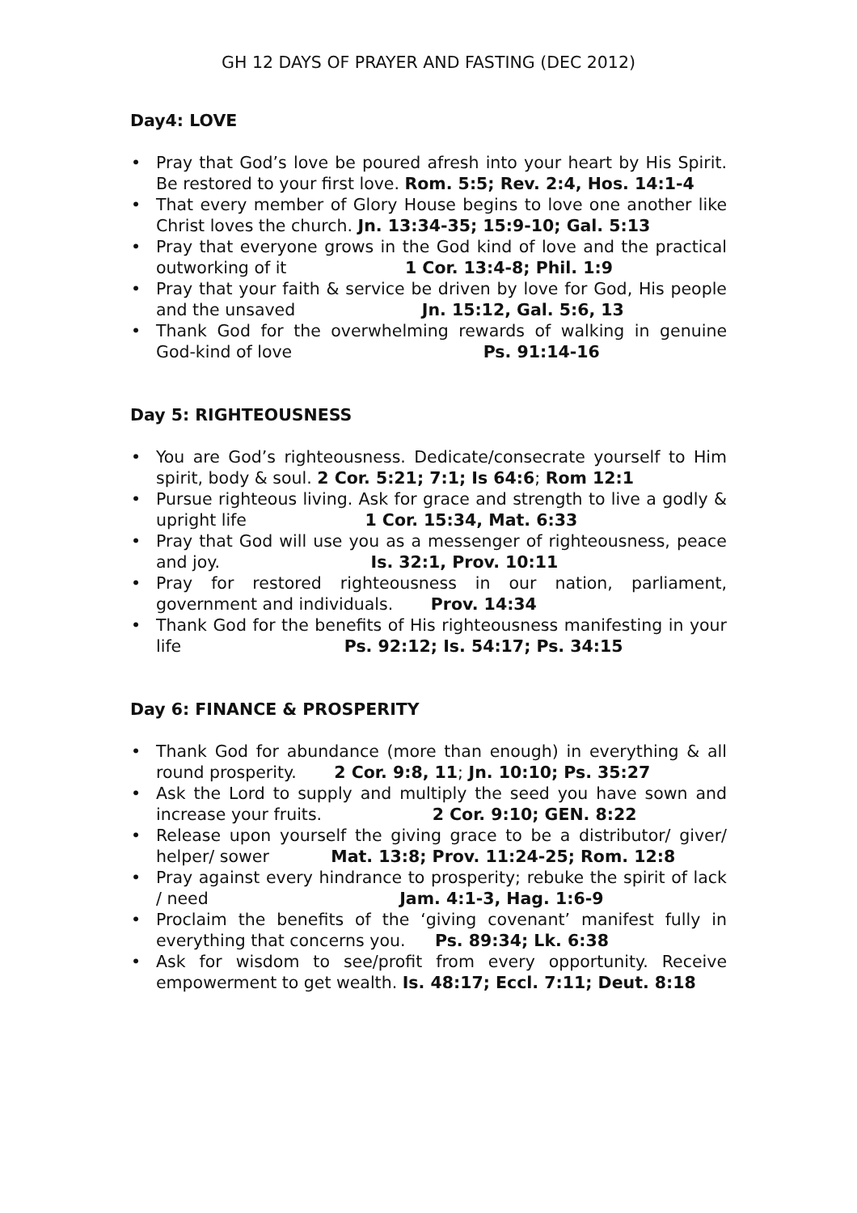GH 12 DAYS OF PRAYER AND FASTING (DEC 2012)
Day4: LOVE
• Pray that God’s love be poured afresh into your heart by His Spirit. Be restored to your first love. Rom. 5:5; Rev. 2:4, Hos. 14:1-4
• That every member of Glory House begins to love one another like Christ loves the church. Jn. 13:34-35; 15:9-10; Gal. 5:13
• Pray that everyone grows in the God kind of love and the practical outworking of it 1 Cor. 13:4-8; Phil. 1:9
• Pray that your faith & service be driven by love for God, His people and the unsaved Jn. 15:12, Gal. 5:6, 13
• Thank God for the overwhelming rewards of walking in genuine God-kind of love Ps. 91:14-16
Day 5: RIGHTEOUSNESS
• You are God’s righteousness. Dedicate/consecrate yourself to Him spirit, body & soul. 2 Cor. 5:21; 7:1; Is 64:6; Rom 12:1
• Pursue righteous living. Ask for grace and strength to live a godly & upright life 1 Cor. 15:34, Mat. 6:33
• Pray that God will use you as a messenger of righteousness, peace and joy. Is. 32:1, Prov. 10:11
• Pray for restored righteousness in our nation, parliament, government and individuals. Prov. 14:34
• Thank God for the benefits of His righteousness manifesting in your life Ps. 92:12; Is. 54:17; Ps. 34:15
Day 6: FINANCE & PROSPERITY
• Thank God for abundance (more than enough) in everything & all round prosperity. 2 Cor. 9:8, 11; Jn. 10:10; Ps. 35:27
• Ask the Lord to supply and multiply the seed you have sown and increase your fruits. 2 Cor. 9:10; GEN. 8:22
• Release upon yourself the giving grace to be a distributor/ giver/ helper/ sower Mat. 13:8; Prov. 11:24-25; Rom. 12:8
• Pray against every hindrance to prosperity; rebuke the spirit of lack / need Jam. 4:1-3, Hag. 1:6-9
• Proclaim the benefits of the ‘giving covenant’ manifest fully in everything that concerns you. Ps. 89:34; Lk. 6:38
• Ask for wisdom to see/profit from every opportunity. Receive empowerment to get wealth. Is. 48:17; Eccl. 7:11; Deut. 8:18